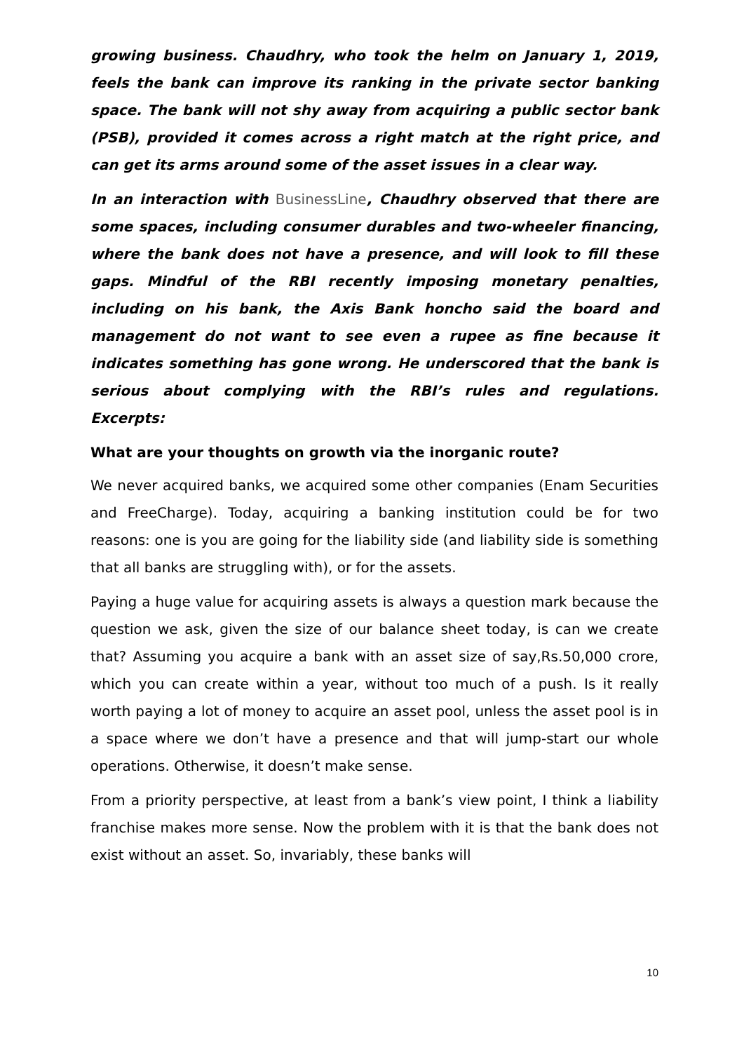growing business. Chaudhry, who took the helm on January 1, 2019, feels the bank can improve its ranking in the private sector banking space. The bank will not shy away from acquiring a public sector bank (PSB), provided it comes across a right match at the right price, and can get its arms around some of the asset issues in a clear way.
In an interaction with BusinessLine, Chaudhry observed that there are some spaces, including consumer durables and two-wheeler financing, where the bank does not have a presence, and will look to fill these gaps. Mindful of the RBI recently imposing monetary penalties, including on his bank, the Axis Bank honcho said the board and management do not want to see even a rupee as fine because it indicates something has gone wrong. He underscored that the bank is serious about complying with the RBI’s rules and regulations. Excerpts:
What are your thoughts on growth via the inorganic route?
We never acquired banks, we acquired some other companies (Enam Securities and FreeCharge). Today, acquiring a banking institution could be for two reasons: one is you are going for the liability side (and liability side is something that all banks are struggling with), or for the assets.
Paying a huge value for acquiring assets is always a question mark because the question we ask, given the size of our balance sheet today, is can we create that? Assuming you acquire a bank with an asset size of say,Rs.50,000 crore, which you can create within a year, without too much of a push. Is it really worth paying a lot of money to acquire an asset pool, unless the asset pool is in a space where we don’t have a presence and that will jump-start our whole operations. Otherwise, it doesn’t make sense.
From a priority perspective, at least from a bank’s view point, I think a liability franchise makes more sense. Now the problem with it is that the bank does not exist without an asset. So, invariably, these banks will
10